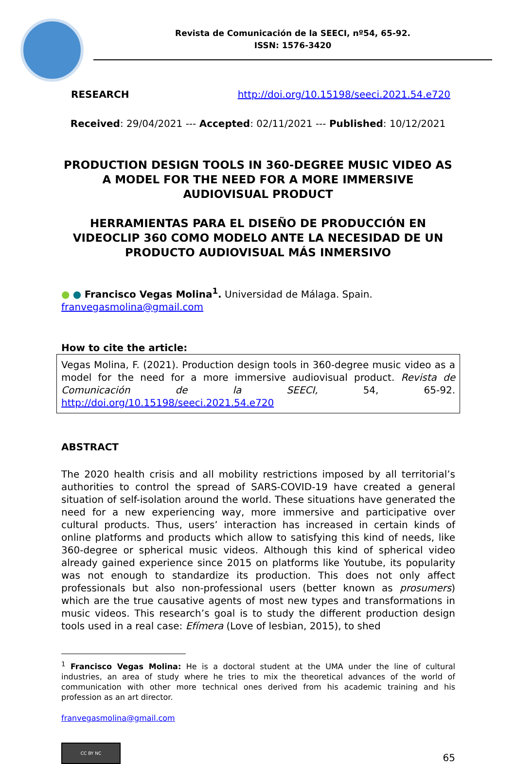Revista de Comunicación de la SEECI, nº54, 65-92.
ISSN: 1576-3420
RESEARCH http://doi.org/10.15198/seeci.2021.54.e720
Received: 29/04/2021 --- Accepted: 02/11/2021 --- Published: 10/12/2021
PRODUCTION DESIGN TOOLS IN 360-DEGREE MUSIC VIDEO AS A MODEL FOR THE NEED FOR A MORE IMMERSIVE AUDIOVISUAL PRODUCT
HERRAMIENTAS PARA EL DISEÑO DE PRODUCCIÓN EN VIDEOCLIP 360 COMO MODELO ANTE LA NECESIDAD DE UN PRODUCTO AUDIOVISUAL MÁS INMERSIVO
● ● Francisco Vegas Molina<sup>1</sup>. Universidad de Málaga. Spain.
franvegasmolina@gmail.com
How to cite the article:
Vegas Molina, F. (2021). Production design tools in 360-degree music video as a model for the need for a more immersive audiovisual product. Revista de Comunicación de la SEECI, 54, 65-92. http://doi.org/10.15198/seeci.2021.54.e720
ABSTRACT
The 2020 health crisis and all mobility restrictions imposed by all territorial’s authorities to control the spread of SARS-COVID-19 have created a general situation of self-isolation around the world. These situations have generated the need for a new experiencing way, more immersive and participative over cultural products. Thus, users’ interaction has increased in certain kinds of online platforms and products which allow to satisfying this kind of needs, like 360-degree or spherical music videos. Although this kind of spherical video already gained experience since 2015 on platforms like Youtube, its popularity was not enough to standardize its production. This does not only affect professionals but also non-professional users (better known as prosumers) which are the true causative agents of most new types and transformations in music videos. This research’s goal is to study the different production design tools used in a real case: Efímera (Love of lesbian, 2015), to shed
<sup>1</sup> Francisco Vegas Molina: He is a doctoral student at the UMA under the line of cultural industries, an area of study where he tries to mix the theoretical advances of the world of communication with other more technical ones derived from his academic training and his profession as an art director.
franvegasmolina@gmail.com
CC BY NC
65